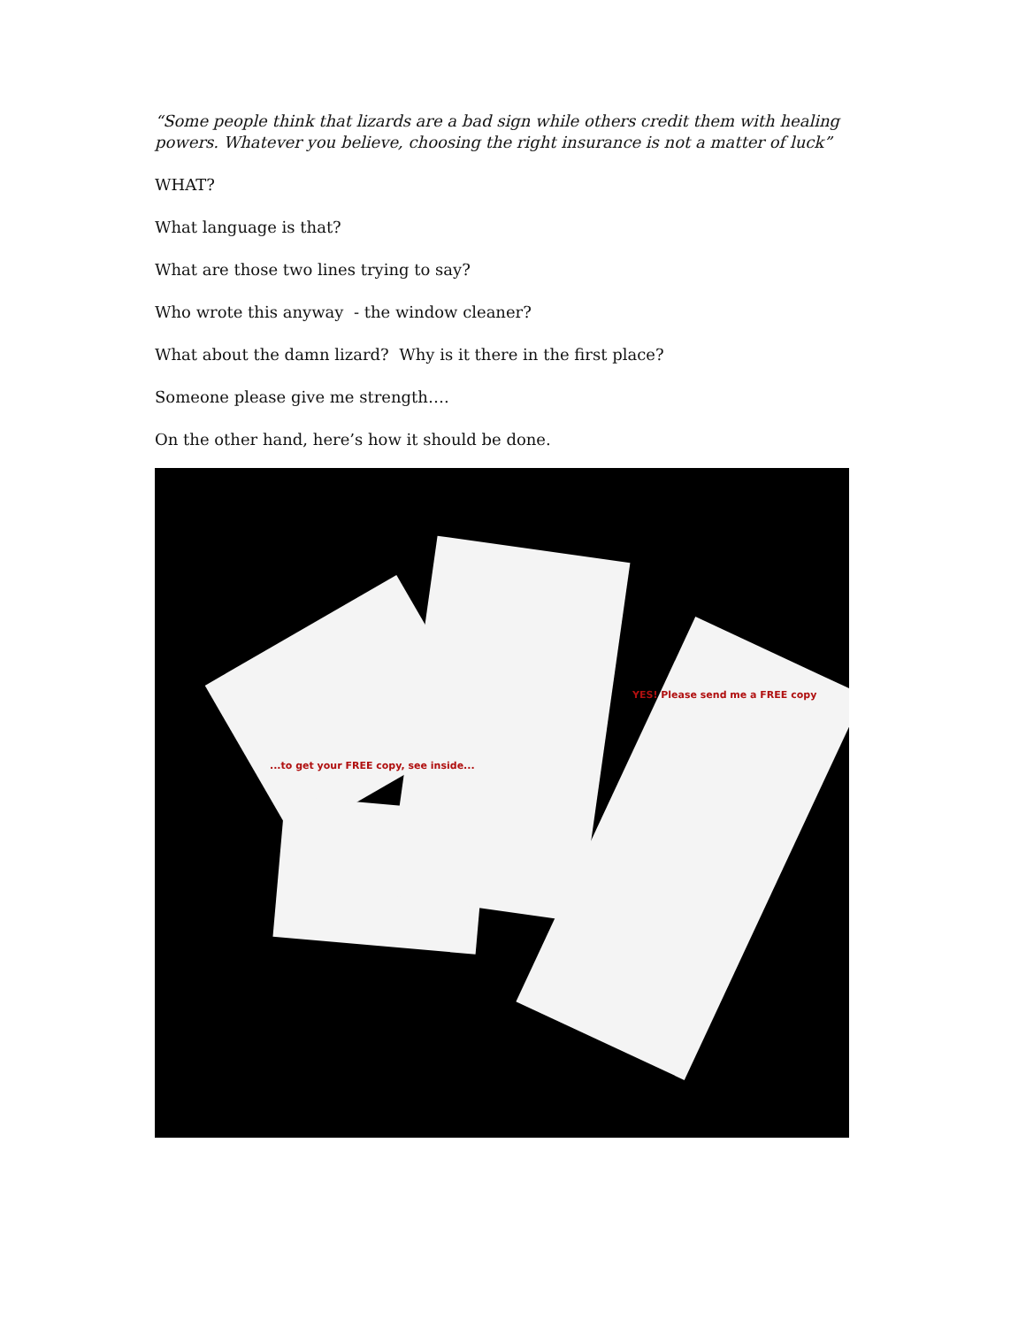“Some people think that lizards are a bad sign while others credit them with healing powers. Whatever you believe, choosing the right insurance is not a matter of luck”
WHAT?
What language is that?
What are those two lines trying to say?
Who wrote this anyway - the window cleaner?
What about the damn lizard? Why is it there in the first place?
Someone please give me strength….
On the other hand, here’s how it should be done.
...to get your FREE copy, see inside...
YES! Please send me a FREE copy